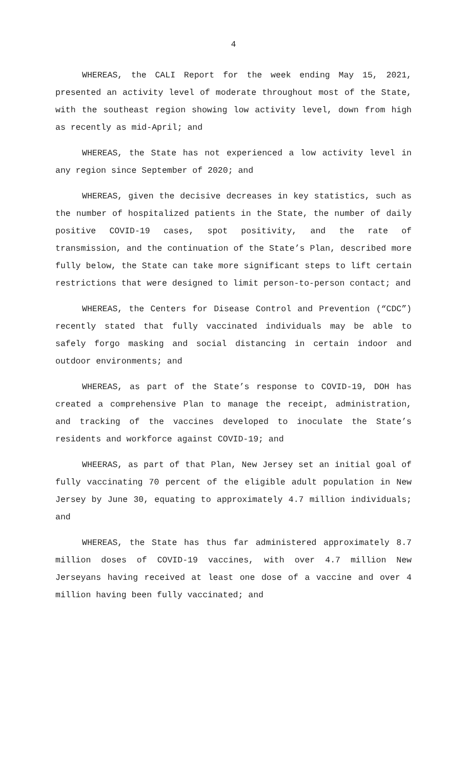4
WHEREAS, the CALI Report for the week ending May 15, 2021, presented an activity level of moderate throughout most of the State, with the southeast region showing low activity level, down from high as recently as mid-April; and
WHEREAS, the State has not experienced a low activity level in any region since September of 2020; and
WHEREAS, given the decisive decreases in key statistics, such as the number of hospitalized patients in the State, the number of daily positive COVID-19 cases, spot positivity, and the rate of transmission, and the continuation of the State’s Plan, described more fully below, the State can take more significant steps to lift certain restrictions that were designed to limit person-to-person contact; and
WHEREAS, the Centers for Disease Control and Prevention (“CDC”) recently stated that fully vaccinated individuals may be able to safely forgo masking and social distancing in certain indoor and outdoor environments; and
WHEREAS, as part of the State’s response to COVID-19, DOH has created a comprehensive Plan to manage the receipt, administration, and tracking of the vaccines developed to inoculate the State’s residents and workforce against COVID-19; and
WHEERAS, as part of that Plan, New Jersey set an initial goal of fully vaccinating 70 percent of the eligible adult population in New Jersey by June 30, equating to approximately 4.7 million individuals; and
WHEREAS, the State has thus far administered approximately 8.7 million doses of COVID-19 vaccines, with over 4.7 million New Jerseyans having received at least one dose of a vaccine and over 4 million having been fully vaccinated; and